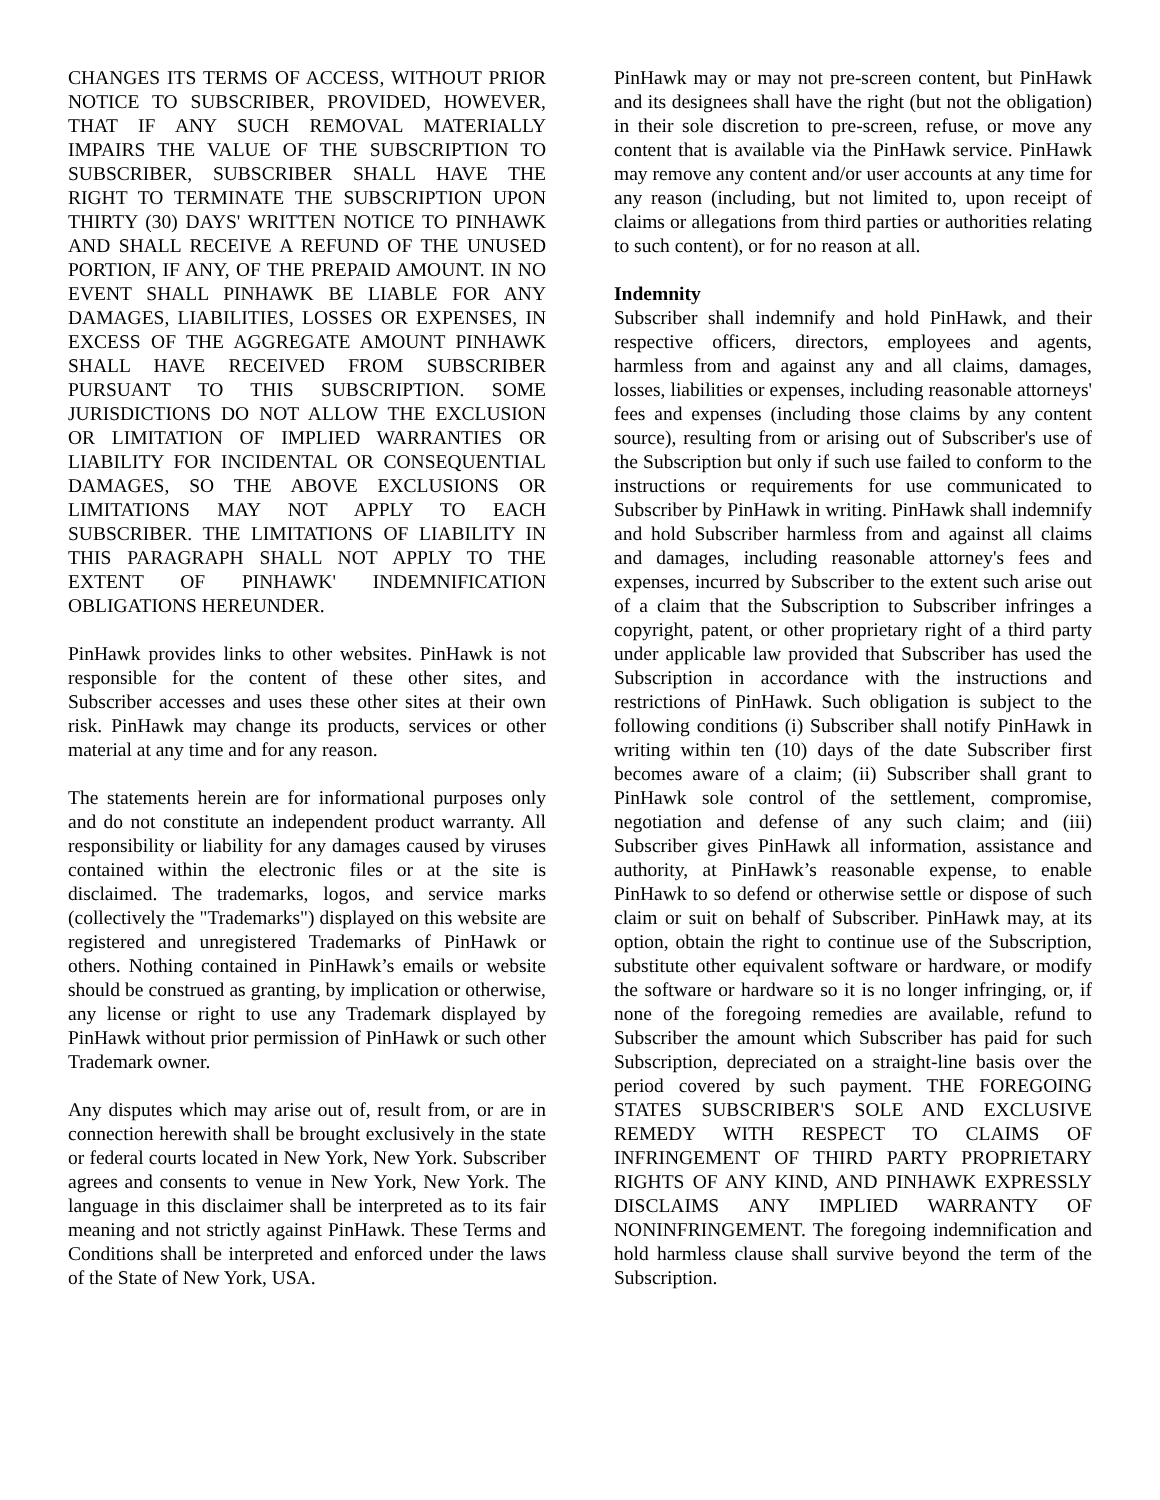CHANGES ITS TERMS OF ACCESS, WITHOUT PRIOR NOTICE TO SUBSCRIBER, PROVIDED, HOWEVER, THAT IF ANY SUCH REMOVAL MATERIALLY IMPAIRS THE VALUE OF THE SUBSCRIPTION TO SUBSCRIBER, SUBSCRIBER SHALL HAVE THE RIGHT TO TERMINATE THE SUBSCRIPTION UPON THIRTY (30) DAYS' WRITTEN NOTICE TO PINHAWK AND SHALL RECEIVE A REFUND OF THE UNUSED PORTION, IF ANY, OF THE PREPAID AMOUNT. IN NO EVENT SHALL PINHAWK BE LIABLE FOR ANY DAMAGES, LIABILITIES, LOSSES OR EXPENSES, IN EXCESS OF THE AGGREGATE AMOUNT PINHAWK SHALL HAVE RECEIVED FROM SUBSCRIBER PURSUANT TO THIS SUBSCRIPTION. SOME JURISDICTIONS DO NOT ALLOW THE EXCLUSION OR LIMITATION OF IMPLIED WARRANTIES OR LIABILITY FOR INCIDENTAL OR CONSEQUENTIAL DAMAGES, SO THE ABOVE EXCLUSIONS OR LIMITATIONS MAY NOT APPLY TO EACH SUBSCRIBER. THE LIMITATIONS OF LIABILITY IN THIS PARAGRAPH SHALL NOT APPLY TO THE EXTENT OF PINHAWK' INDEMNIFICATION OBLIGATIONS HEREUNDER.
PinHawk provides links to other websites. PinHawk is not responsible for the content of these other sites, and Subscriber accesses and uses these other sites at their own risk. PinHawk may change its products, services or other material at any time and for any reason.
The statements herein are for informational purposes only and do not constitute an independent product warranty. All responsibility or liability for any damages caused by viruses contained within the electronic files or at the site is disclaimed. The trademarks, logos, and service marks (collectively the "Trademarks") displayed on this website are registered and unregistered Trademarks of PinHawk or others. Nothing contained in PinHawk’s emails or website should be construed as granting, by implication or otherwise, any license or right to use any Trademark displayed by PinHawk without prior permission of PinHawk or such other Trademark owner.
Any disputes which may arise out of, result from, or are in connection herewith shall be brought exclusively in the state or federal courts located in New York, New York. Subscriber agrees and consents to venue in New York, New York. The language in this disclaimer shall be interpreted as to its fair meaning and not strictly against PinHawk. These Terms and Conditions shall be interpreted and enforced under the laws of the State of New York, USA.
PinHawk may or may not pre-screen content, but PinHawk and its designees shall have the right (but not the obligation) in their sole discretion to pre-screen, refuse, or move any content that is available via the PinHawk service. PinHawk may remove any content and/or user accounts at any time for any reason (including, but not limited to, upon receipt of claims or allegations from third parties or authorities relating to such content), or for no reason at all.
Indemnity
Subscriber shall indemnify and hold PinHawk, and their respective officers, directors, employees and agents, harmless from and against any and all claims, damages, losses, liabilities or expenses, including reasonable attorneys' fees and expenses (including those claims by any content source), resulting from or arising out of Subscriber's use of the Subscription but only if such use failed to conform to the instructions or requirements for use communicated to Subscriber by PinHawk in writing. PinHawk shall indemnify and hold Subscriber harmless from and against all claims and damages, including reasonable attorney's fees and expenses, incurred by Subscriber to the extent such arise out of a claim that the Subscription to Subscriber infringes a copyright, patent, or other proprietary right of a third party under applicable law provided that Subscriber has used the Subscription in accordance with the instructions and restrictions of PinHawk. Such obligation is subject to the following conditions (i) Subscriber shall notify PinHawk in writing within ten (10) days of the date Subscriber first becomes aware of a claim; (ii) Subscriber shall grant to PinHawk sole control of the settlement, compromise, negotiation and defense of any such claim; and (iii) Subscriber gives PinHawk all information, assistance and authority, at PinHawk’s reasonable expense, to enable PinHawk to so defend or otherwise settle or dispose of such claim or suit on behalf of Subscriber. PinHawk may, at its option, obtain the right to continue use of the Subscription, substitute other equivalent software or hardware, or modify the software or hardware so it is no longer infringing, or, if none of the foregoing remedies are available, refund to Subscriber the amount which Subscriber has paid for such Subscription, depreciated on a straight-line basis over the period covered by such payment. THE FOREGOING STATES SUBSCRIBER'S SOLE AND EXCLUSIVE REMEDY WITH RESPECT TO CLAIMS OF INFRINGEMENT OF THIRD PARTY PROPRIETARY RIGHTS OF ANY KIND, AND PINHAWK EXPRESSLY DISCLAIMS ANY IMPLIED WARRANTY OF NONINFRINGEMENT. The foregoing indemnification and hold harmless clause shall survive beyond the term of the Subscription.